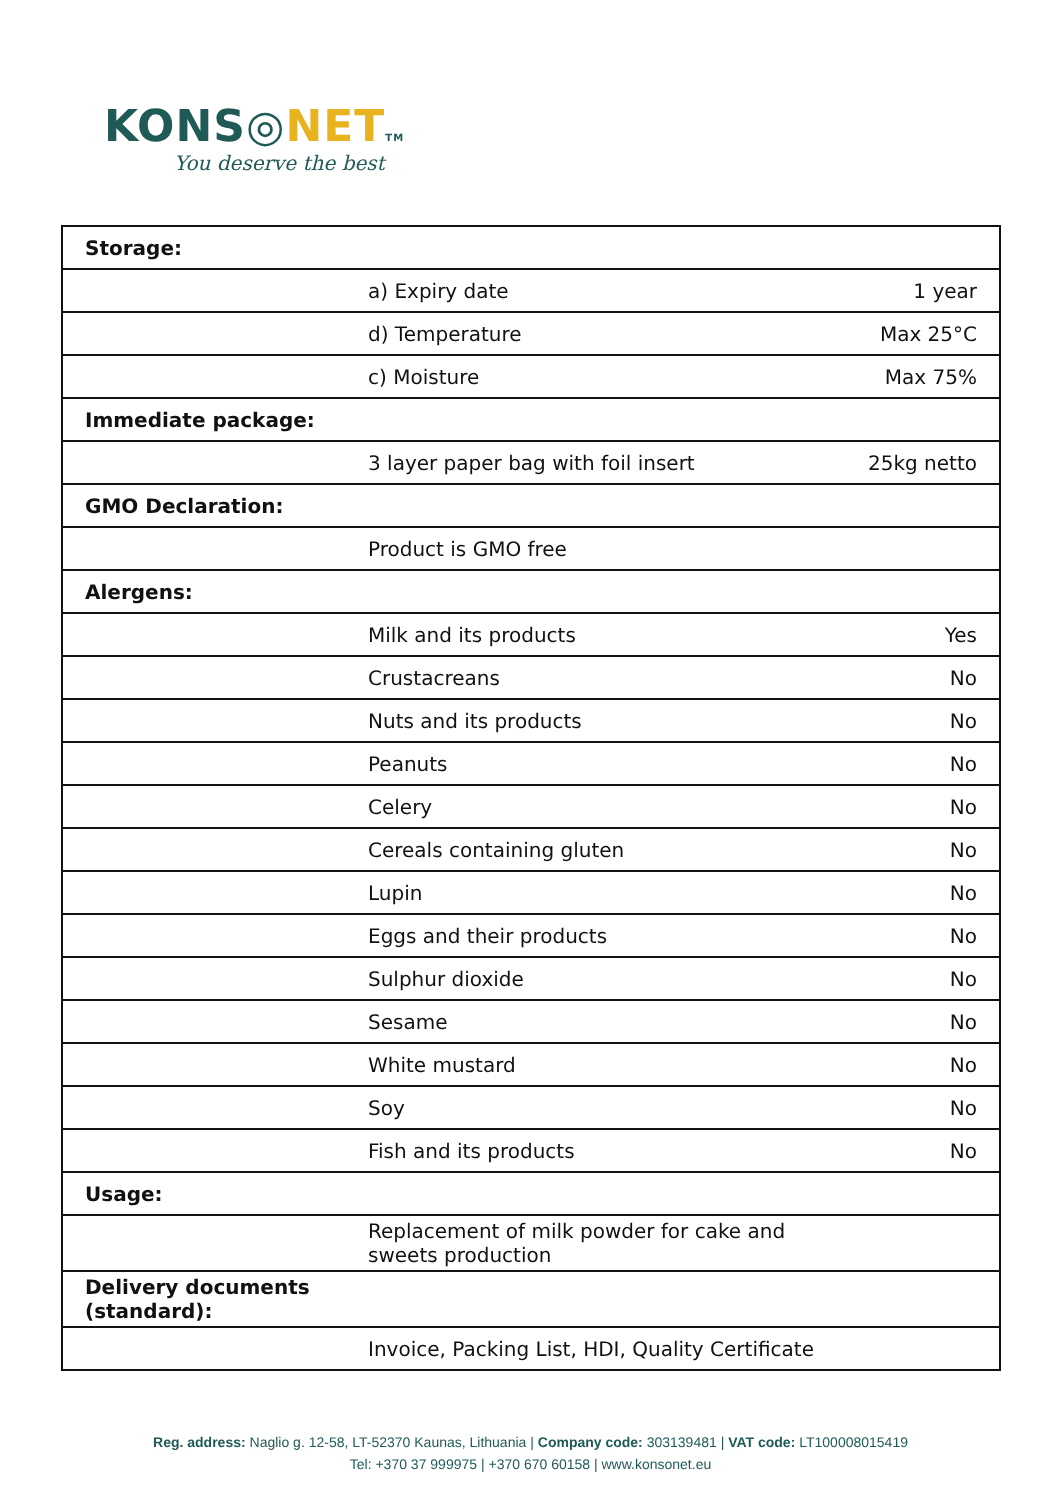KONS◎NET TM
You deserve the best
| Storage: | | |
| | a) Expiry date | 1 year |
| | d) Temperature | Max 25°C |
| | c) Moisture | Max 75% |
| Immediate package: | | |
| | 3 layer paper bag with foil insert | 25kg netto |
| GMO Declaration: | | |
| | Product is GMO free | |
| Alergens: | | |
| | Milk and its products | Yes |
| | Crustacreans | No |
| | Nuts and its products | No |
| | Peanuts | No |
| | Celery | No |
| | Cereals containing gluten | No |
| | Lupin | No |
| | Eggs and their products | No |
| | Sulphur dioxide | No |
| | Sesame | No |
| | White mustard | No |
| | Soy | No |
| | Fish and its products | No |
| Usage: | | |
| | Replacement of milk powder for cake and sweets production | |
| Delivery documents (standard): | | |
| | Invoice, Packing List, HDI, Quality Certificate | |
Reg. address: Naglio g. 12-58, LT-52370 Kaunas, Lithuania | Company code: 303139481 | VAT code: LT100008015419
Tel: +370 37 999975 | +370 670 60158 | www.konsonet.eu